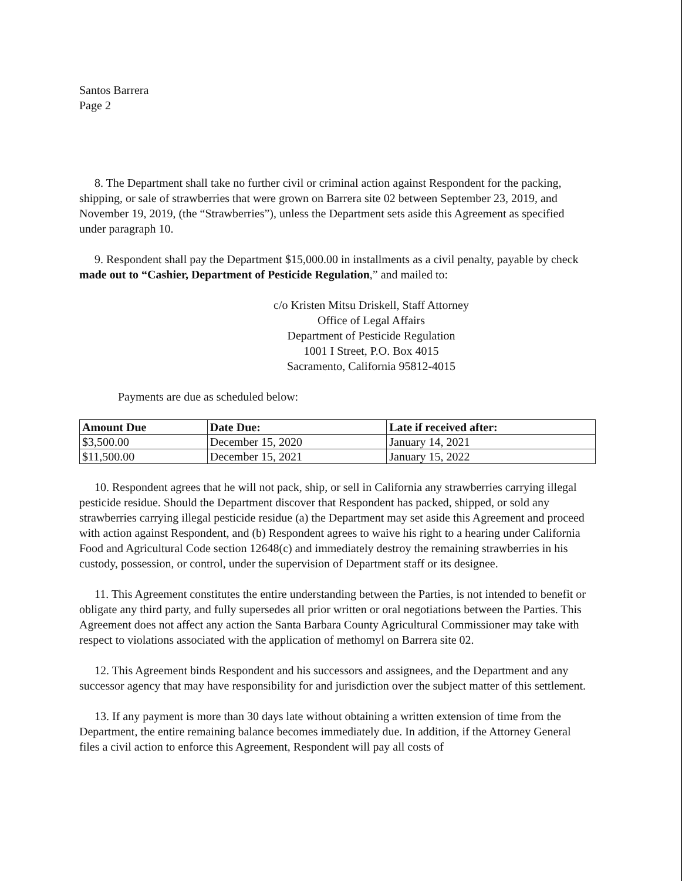Santos Barrera
Page 2
8. The Department shall take no further civil or criminal action against Respondent for the packing, shipping, or sale of strawberries that were grown on Barrera site 02 between September 23, 2019, and November 19, 2019, (the “Strawberries”), unless the Department sets aside this Agreement as specified under paragraph 10.
9. Respondent shall pay the Department $15,000.00 in installments as a civil penalty, payable by check made out to “Cashier, Department of Pesticide Regulation,” and mailed to:
c/o Kristen Mitsu Driskell, Staff Attorney
Office of Legal Affairs
Department of Pesticide Regulation
1001 I Street, P.O. Box 4015
Sacramento, California 95812-4015
Payments are due as scheduled below:
| Amount Due | Date Due: | Late if received after: |
| --- | --- | --- |
| $3,500.00 | December 15, 2020 | January 14, 2021 |
| $11,500.00 | December 15, 2021 | January 15, 2022 |
10. Respondent agrees that he will not pack, ship, or sell in California any strawberries carrying illegal pesticide residue. Should the Department discover that Respondent has packed, shipped, or sold any strawberries carrying illegal pesticide residue (a) the Department may set aside this Agreement and proceed with action against Respondent, and (b) Respondent agrees to waive his right to a hearing under California Food and Agricultural Code section 12648(c) and immediately destroy the remaining strawberries in his custody, possession, or control, under the supervision of Department staff or its designee.
11. This Agreement constitutes the entire understanding between the Parties, is not intended to benefit or obligate any third party, and fully supersedes all prior written or oral negotiations between the Parties. This Agreement does not affect any action the Santa Barbara County Agricultural Commissioner may take with respect to violations associated with the application of methomyl on Barrera site 02.
12. This Agreement binds Respondent and his successors and assignees, and the Department and any successor agency that may have responsibility for and jurisdiction over the subject matter of this settlement.
13. If any payment is more than 30 days late without obtaining a written extension of time from the Department, the entire remaining balance becomes immediately due. In addition, if the Attorney General files a civil action to enforce this Agreement, Respondent will pay all costs of